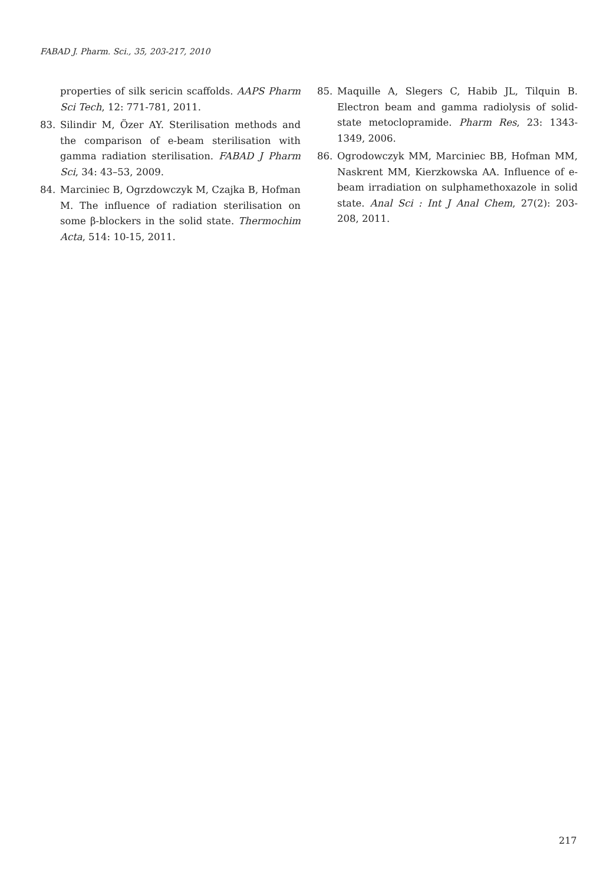FABAD J. Pharm. Sci., 35, 203-217, 2010
properties of silk sericin scaffolds. AAPS Pharm Sci Tech, 12: 771-781, 2011.
83. Silindir M, Özer AY. Sterilisation methods and the comparison of e-beam sterilisation with gamma radiation sterilisation. FABAD J Pharm Sci, 34: 43–53, 2009.
84. Marciniec B, Ogrzdowczyk M, Czajka B, Hofman M. The influence of radiation sterilisation on some β-blockers in the solid state. Thermochim Acta, 514: 10-15, 2011.
85. Maquille A, Slegers C, Habib JL, Tilquin B. Electron beam and gamma radiolysis of solid-state metoclopramide. Pharm Res, 23: 1343-1349, 2006.
86. Ogrodowczyk MM, Marciniec BB, Hofman MM, Naskrent MM, Kierzkowska AA. Influence of e-beam irradiation on sulphamethoxazole in solid state. Anal Sci : Int J Anal Chem, 27(2): 203-208, 2011.
217